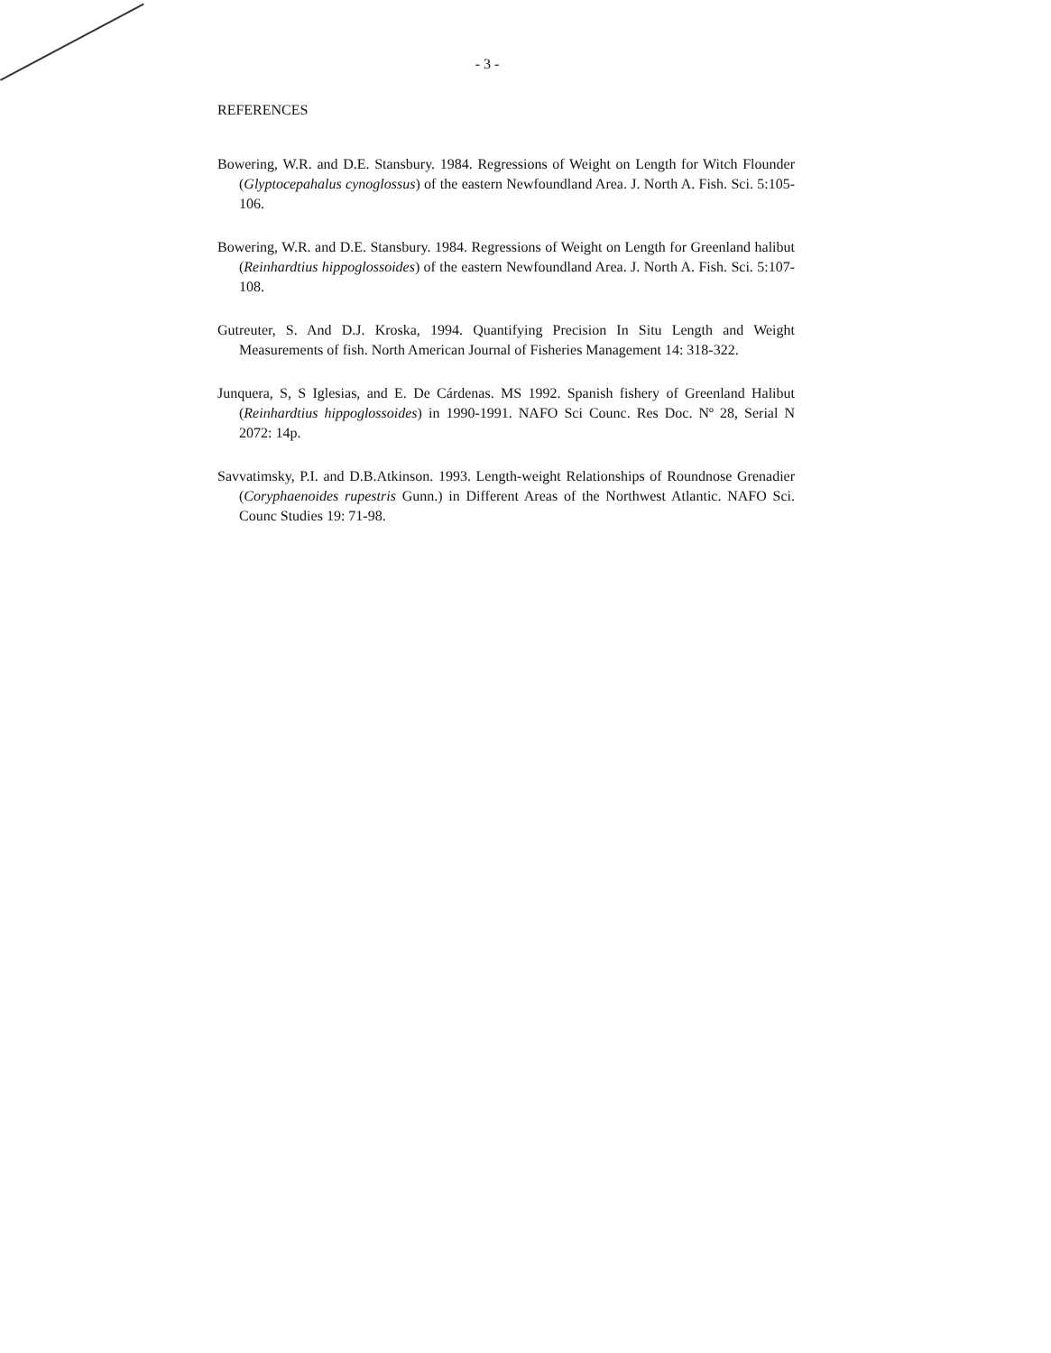- 3 -
REFERENCES
Bowering, W.R. and D.E. Stansbury. 1984. Regressions of Weight on Length for Witch Flounder (Glyptocepahalus cynoglossus) of the eastern Newfoundland Area. J. North A. Fish. Sci. 5:105-106.
Bowering, W.R. and D.E. Stansbury. 1984. Regressions of Weight on Length for Greenland halibut (Reinhardtius hippoglossoides) of the eastern Newfoundland Area. J. North A. Fish. Sci. 5:107-108.
Gutreuter, S. And D.J. Kroska, 1994. Quantifying Precision In Situ Length and Weight Measurements of fish. North American Journal of Fisheries Management 14: 318-322.
Junquera, S, S Iglesias, and E. De Cárdenas. MS 1992. Spanish fishery of Greenland Halibut (Reinhardtius hippoglossoides) in 1990-1991. NAFO Sci Counc. Res Doc. Nº 28, Serial N 2072: 14p.
Savvatimsky, P.I. and D.B.Atkinson. 1993. Length-weight Relationships of Roundnose Grenadier (Coryphaenoides rupestris Gunn.) in Different Areas of the Northwest Atlantic. NAFO Sci. Counc Studies 19: 71-98.